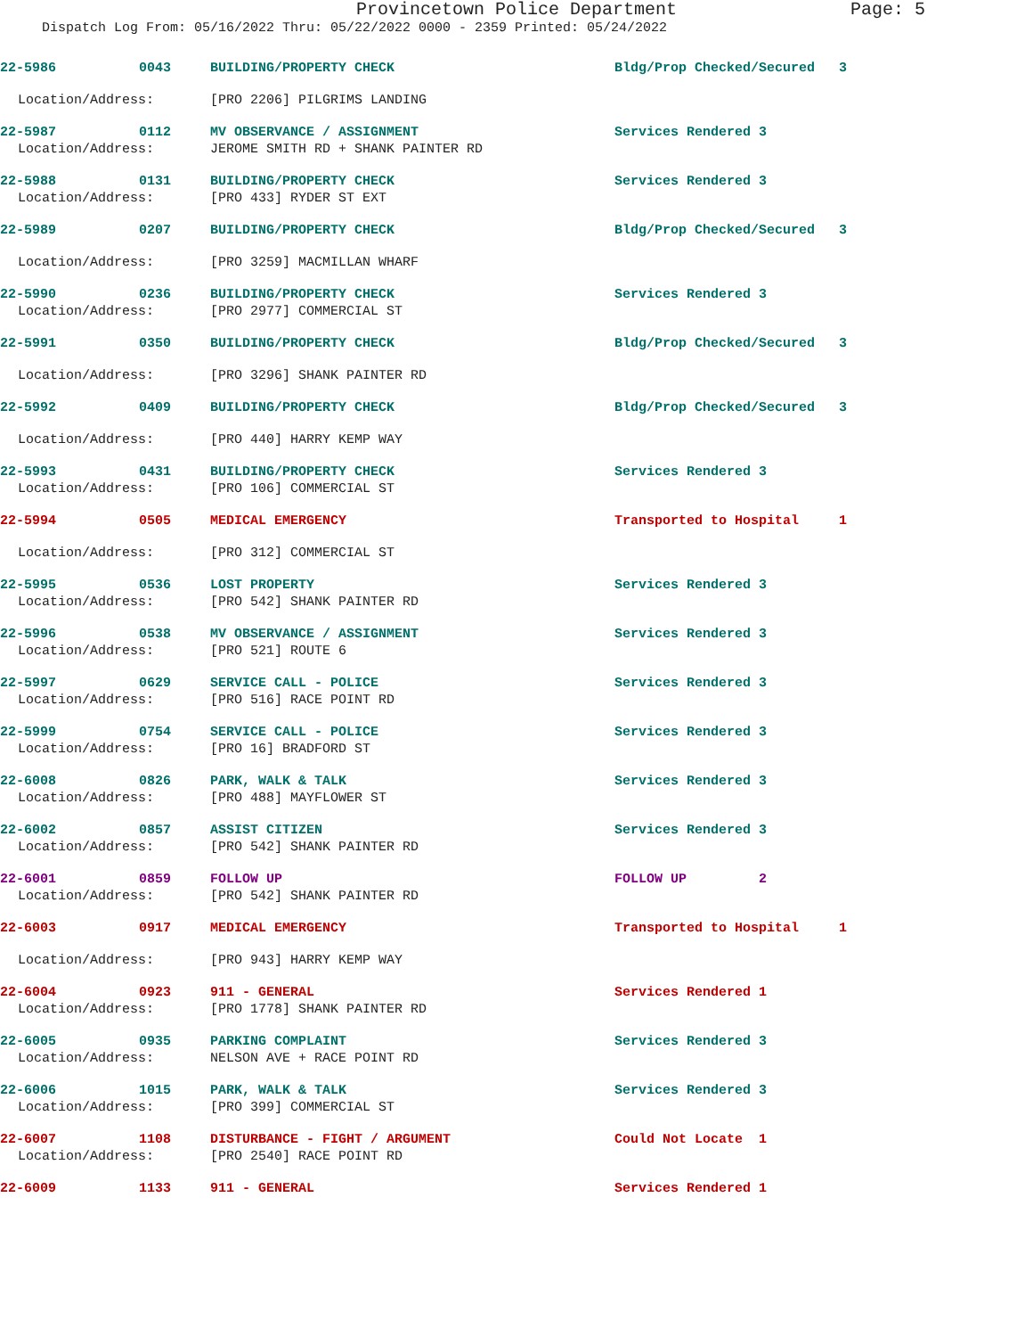Provincetown Police Department Page: 5
Dispatch Log From: 05/16/2022 Thru: 05/22/2022 0000 - 2359 Printed: 05/24/2022
| 22-5986 | 0043 | BUILDING/PROPERTY CHECK | Bldg/Prop Checked/Secured 3 |
| Location/Address: | | [PRO 2206] PILGRIMS LANDING | |
| 22-5987 | 0112 | MV OBSERVANCE / ASSIGNMENT | Services Rendered 3 |
| Location/Address: | | JEROME SMITH RD + SHANK PAINTER RD | |
| 22-5988 | 0131 | BUILDING/PROPERTY CHECK | Services Rendered 3 |
| Location/Address: | | [PRO 433] RYDER ST EXT | |
| 22-5989 | 0207 | BUILDING/PROPERTY CHECK | Bldg/Prop Checked/Secured 3 |
| Location/Address: | | [PRO 3259] MACMILLAN WHARF | |
| 22-5990 | 0236 | BUILDING/PROPERTY CHECK | Services Rendered 3 |
| Location/Address: | | [PRO 2977] COMMERCIAL ST | |
| 22-5991 | 0350 | BUILDING/PROPERTY CHECK | Bldg/Prop Checked/Secured 3 |
| Location/Address: | | [PRO 3296] SHANK PAINTER RD | |
| 22-5992 | 0409 | BUILDING/PROPERTY CHECK | Bldg/Prop Checked/Secured 3 |
| Location/Address: | | [PRO 440] HARRY KEMP WAY | |
| 22-5993 | 0431 | BUILDING/PROPERTY CHECK | Services Rendered 3 |
| Location/Address: | | [PRO 106] COMMERCIAL ST | |
| 22-5994 | 0505 | MEDICAL EMERGENCY | Transported to Hospital 1 |
| Location/Address: | | [PRO 312] COMMERCIAL ST | |
| 22-5995 | 0536 | LOST PROPERTY | Services Rendered 3 |
| Location/Address: | | [PRO 542] SHANK PAINTER RD | |
| 22-5996 | 0538 | MV OBSERVANCE / ASSIGNMENT | Services Rendered 3 |
| Location/Address: | | [PRO 521] ROUTE 6 | |
| 22-5997 | 0629 | SERVICE CALL - POLICE | Services Rendered 3 |
| Location/Address: | | [PRO 516] RACE POINT RD | |
| 22-5999 | 0754 | SERVICE CALL - POLICE | Services Rendered 3 |
| Location/Address: | | [PRO 16] BRADFORD ST | |
| 22-6008 | 0826 | PARK, WALK & TALK | Services Rendered 3 |
| Location/Address: | | [PRO 488] MAYFLOWER ST | |
| 22-6002 | 0857 | ASSIST CITIZEN | Services Rendered 3 |
| Location/Address: | | [PRO 542] SHANK PAINTER RD | |
| 22-6001 | 0859 | FOLLOW UP | FOLLOW UP 2 |
| Location/Address: | | [PRO 542] SHANK PAINTER RD | |
| 22-6003 | 0917 | MEDICAL EMERGENCY | Transported to Hospital 1 |
| Location/Address: | | [PRO 943] HARRY KEMP WAY | |
| 22-6004 | 0923 | 911 - GENERAL | Services Rendered 1 |
| Location/Address: | | [PRO 1778] SHANK PAINTER RD | |
| 22-6005 | 0935 | PARKING COMPLAINT | Services Rendered 3 |
| Location/Address: | | NELSON AVE + RACE POINT RD | |
| 22-6006 | 1015 | PARK, WALK & TALK | Services Rendered 3 |
| Location/Address: | | [PRO 399] COMMERCIAL ST | |
| 22-6007 | 1108 | DISTURBANCE - FIGHT / ARGUMENT | Could Not Locate 1 |
| Location/Address: | | [PRO 2540] RACE POINT RD | |
| 22-6009 | 1133 | 911 - GENERAL | Services Rendered 1 |